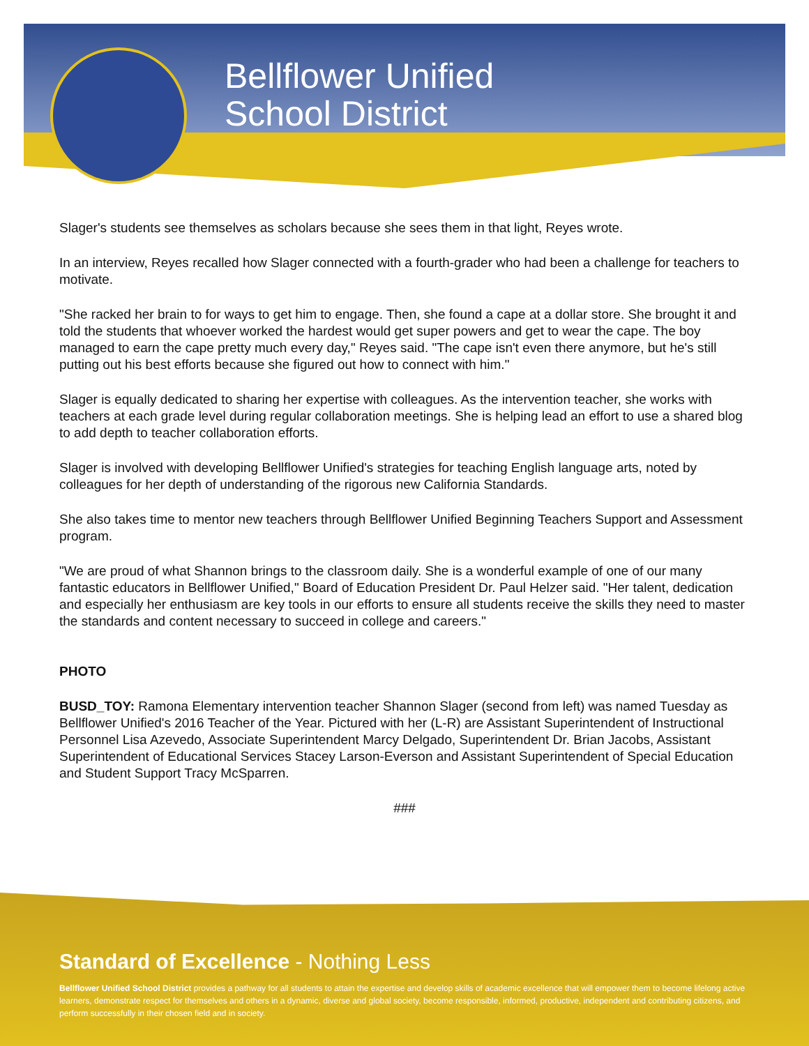Bellflower Unified
School District
Slager's students see themselves as scholars because she sees them in that light, Reyes wrote.
In an interview, Reyes recalled how Slager connected with a fourth-grader who had been a challenge for teachers to motivate.
"She racked her brain to for ways to get him to engage. Then, she found a cape at a dollar store. She brought it and told the students that whoever worked the hardest would get super powers and get to wear the cape. The boy managed to earn the cape pretty much every day," Reyes said. "The cape isn't even there anymore, but he's still putting out his best efforts because she figured out how to connect with him."
Slager is equally dedicated to sharing her expertise with colleagues. As the intervention teacher, she works with teachers at each grade level during regular collaboration meetings. She is helping lead an effort to use a shared blog to add depth to teacher collaboration efforts.
Slager is involved with developing Bellflower Unified's strategies for teaching English language arts, noted by colleagues for her depth of understanding of the rigorous new California Standards.
She also takes time to mentor new teachers through Bellflower Unified Beginning Teachers Support and Assessment program.
"We are proud of what Shannon brings to the classroom daily. She is a wonderful example of one of our many fantastic educators in Bellflower Unified," Board of Education President Dr. Paul Helzer said. "Her talent, dedication and especially her enthusiasm are key tools in our efforts to ensure all students receive the skills they need to master the standards and content necessary to succeed in college and careers."
PHOTO
BUSD_TOY: Ramona Elementary intervention teacher Shannon Slager (second from left) was named Tuesday as Bellflower Unified's 2016 Teacher of the Year. Pictured with her (L-R) are Assistant Superintendent of Instructional Personnel Lisa Azevedo, Associate Superintendent Marcy Delgado, Superintendent Dr. Brian Jacobs, Assistant Superintendent of Educational Services Stacey Larson-Everson and Assistant Superintendent of Special Education and Student Support Tracy McSparren.
###
Standard of Excellence - Nothing Less
Bellflower Unified School District provides a pathway for all students to attain the expertise and develop skills of academic excellence that will empower them to become lifelong active learners, demonstrate respect for themselves and others in a dynamic, diverse and global society, become responsible, informed, productive, independent and contributing citizens, and perform successfully in their chosen field and in society.